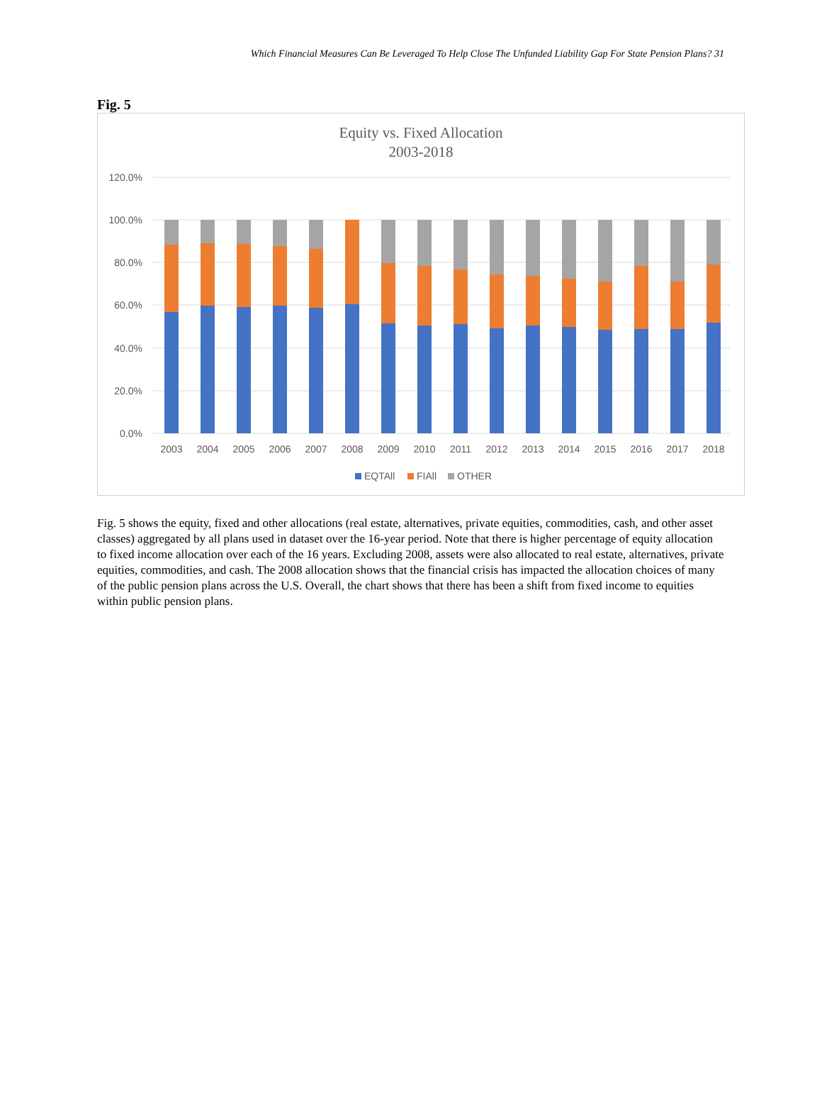Which Financial Measures Can Be Leveraged To Help Close The Unfunded Liability Gap For State Pension Plans? 31
Fig. 5
Equity vs. Fixed Allocation
2003-2018
120.0%
100.0%
80.0%
60.0%
40.0%
20.0%
0.0%
2003
2004
2005
2006
2007
2008
2009
2010
2011
2012
2013
2014
2015
2016
2017
2018
EQTAll
FIAll
OTHER
Fig. 5 shows the equity, fixed and other allocations (real estate, alternatives, private equities, commodities, cash, and other asset classes) aggregated by all plans used in dataset over the 16-year period. Note that there is higher percentage of equity allocation to fixed income allocation over each of the 16 years. Excluding 2008, assets were also allocated to real estate, alternatives, private equities, commodities, and cash. The 2008 allocation shows that the financial crisis has impacted the allocation choices of many of the public pension plans across the U.S. Overall, the chart shows that there has been a shift from fixed income to equities within public pension plans.